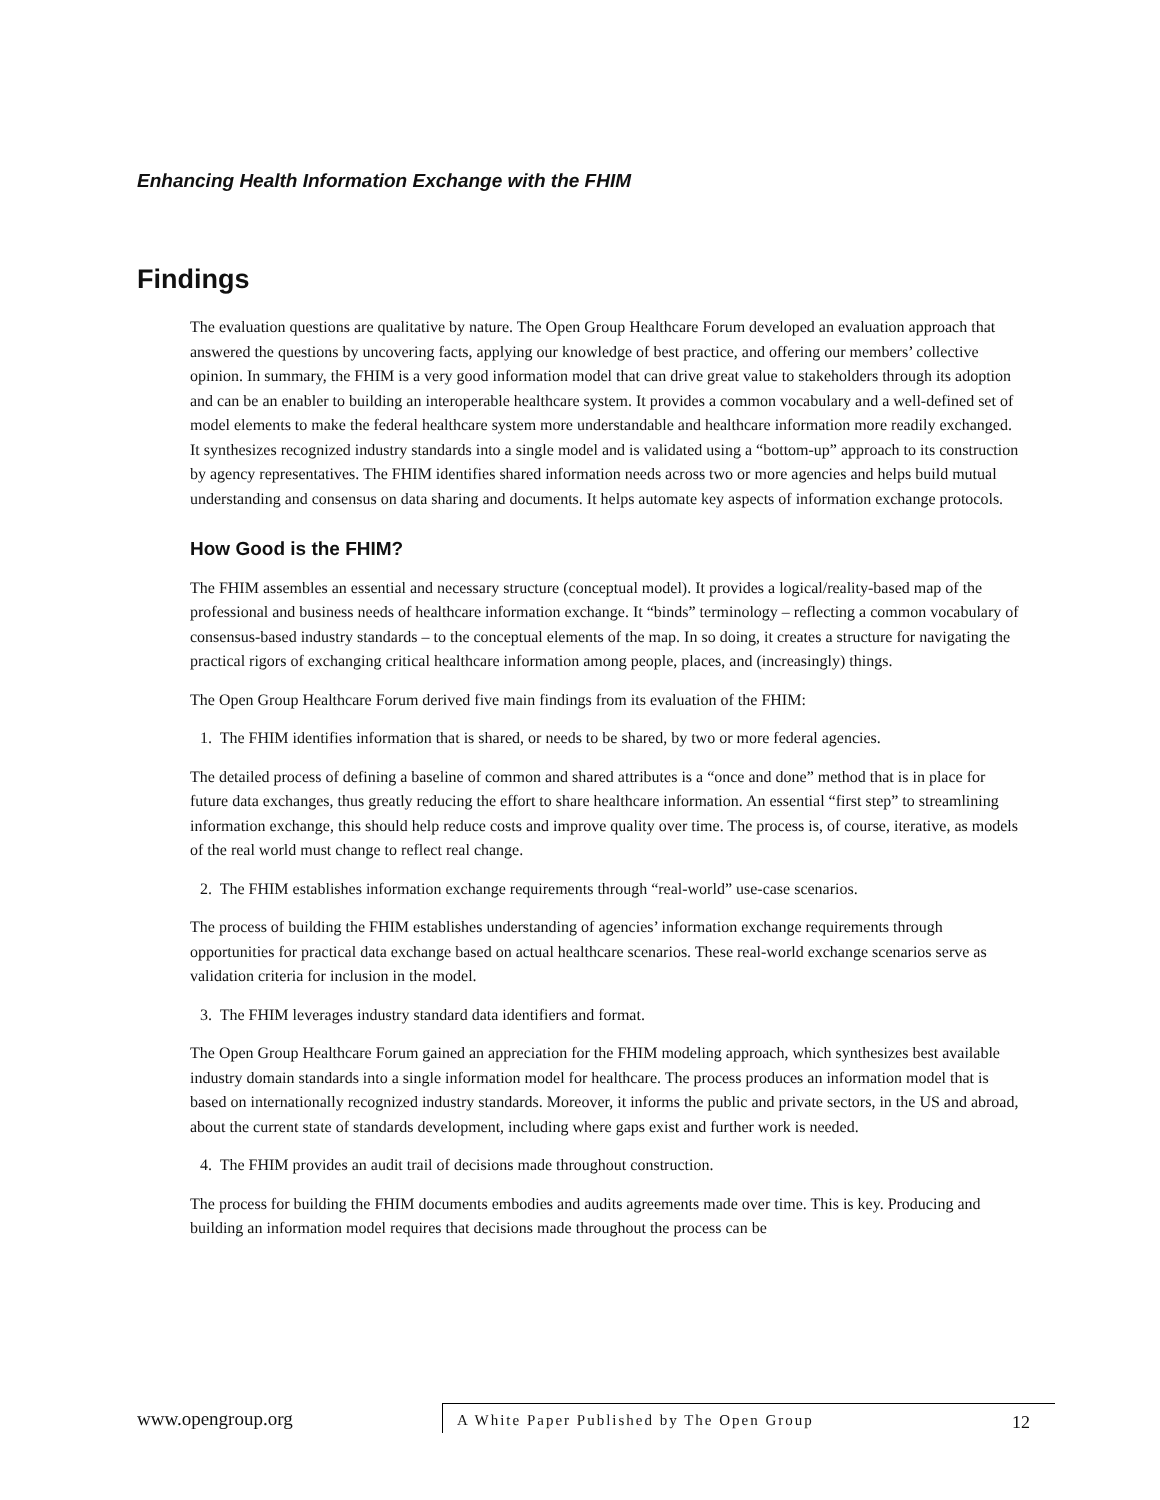Enhancing Health Information Exchange with the FHIM
Findings
The evaluation questions are qualitative by nature. The Open Group Healthcare Forum developed an evaluation approach that answered the questions by uncovering facts, applying our knowledge of best practice, and offering our members’ collective opinion. In summary, the FHIM is a very good information model that can drive great value to stakeholders through its adoption and can be an enabler to building an interoperable healthcare system. It provides a common vocabulary and a well-defined set of model elements to make the federal healthcare system more understandable and healthcare information more readily exchanged. It synthesizes recognized industry standards into a single model and is validated using a “bottom-up” approach to its construction by agency representatives. The FHIM identifies shared information needs across two or more agencies and helps build mutual understanding and consensus on data sharing and documents. It helps automate key aspects of information exchange protocols.
How Good is the FHIM?
The FHIM assembles an essential and necessary structure (conceptual model). It provides a logical/reality-based map of the professional and business needs of healthcare information exchange. It “binds” terminology – reflecting a common vocabulary of consensus-based industry standards – to the conceptual elements of the map. In so doing, it creates a structure for navigating the practical rigors of exchanging critical healthcare information among people, places, and (increasingly) things.
The Open Group Healthcare Forum derived five main findings from its evaluation of the FHIM:
1. The FHIM identifies information that is shared, or needs to be shared, by two or more federal agencies.
The detailed process of defining a baseline of common and shared attributes is a “once and done” method that is in place for future data exchanges, thus greatly reducing the effort to share healthcare information. An essential “first step” to streamlining information exchange, this should help reduce costs and improve quality over time. The process is, of course, iterative, as models of the real world must change to reflect real change.
2. The FHIM establishes information exchange requirements through “real-world” use-case scenarios.
The process of building the FHIM establishes understanding of agencies’ information exchange requirements through opportunities for practical data exchange based on actual healthcare scenarios. These real-world exchange scenarios serve as validation criteria for inclusion in the model.
3. The FHIM leverages industry standard data identifiers and format.
The Open Group Healthcare Forum gained an appreciation for the FHIM modeling approach, which synthesizes best available industry domain standards into a single information model for healthcare. The process produces an information model that is based on internationally recognized industry standards. Moreover, it informs the public and private sectors, in the US and abroad, about the current state of standards development, including where gaps exist and further work is needed.
4. The FHIM provides an audit trail of decisions made throughout construction.
The process for building the FHIM documents embodies and audits agreements made over time. This is key. Producing and building an information model requires that decisions made throughout the process can be
www.opengroup.org
A White Paper Published by The Open Group 12